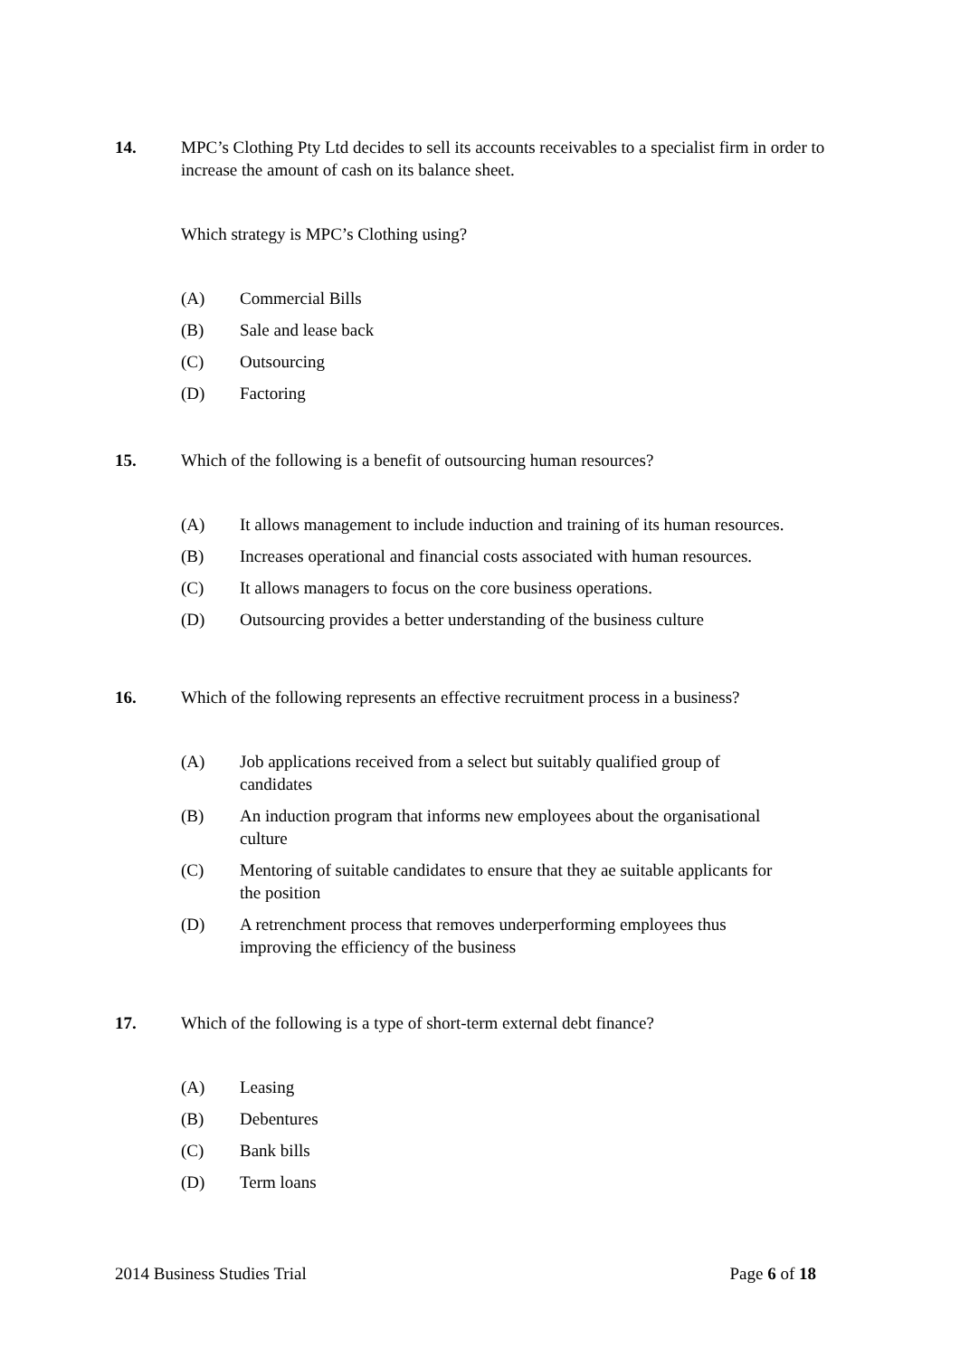14. MPC’s Clothing Pty Ltd decides to sell its accounts receivables to a specialist firm in order to increase the amount of cash on its balance sheet.
Which strategy is MPC’s Clothing using?
(A) Commercial Bills
(B) Sale and lease back
(C) Outsourcing
(D) Factoring
15. Which of the following is a benefit of outsourcing human resources?
(A) It allows management to include induction and training of its human resources.
(B) Increases operational and financial costs associated with human resources.
(C) It allows managers to focus on the core business operations.
(D) Outsourcing provides a better understanding of the business culture
16. Which of the following represents an effective recruitment process in a business?
(A) Job applications received from a select but suitably qualified group of
candidates
(B) An induction program that informs new employees about the organisational
culture
(C) Mentoring of suitable candidates to ensure that they ae suitable applicants for
the position
(D) A retrenchment process that removes underperforming employees thus
improving the efficiency of the business
17. Which of the following is a type of short-term external debt finance?
(A) Leasing
(B) Debentures
(C) Bank bills
(D) Term loans
2014 Business Studies Trial Page 6 of 18